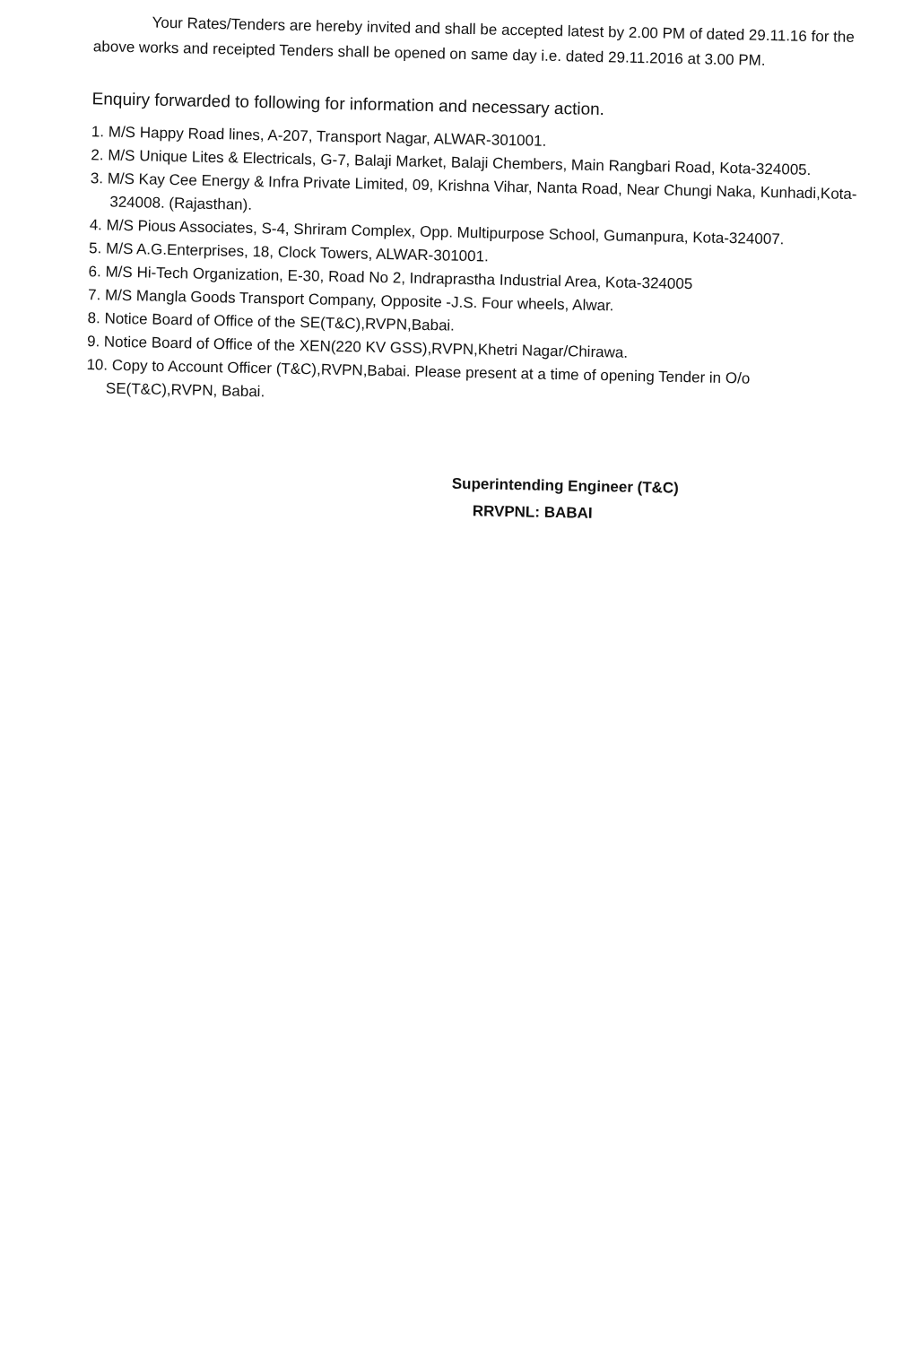Your Rates/Tenders are hereby invited and shall be accepted latest by 2.00 PM of dated 29.11.16 for the above works and receipted Tenders shall be opened on same day i.e. dated 29.11.2016 at 3.00 PM.
Enquiry forwarded to following for information and necessary action.
1. M/S Happy Road lines, A-207, Transport Nagar, ALWAR-301001.
2. M/S Unique Lites & Electricals, G-7, Balaji Market, Balaji Chembers, Main Rangbari Road, Kota-324005.
3. M/S Kay Cee Energy & Infra Private Limited, 09, Krishna Vihar, Nanta Road, Near Chungi Naka, Kunhadi,Kota-324008. (Rajasthan).
4. M/S Pious Associates, S-4, Shriram Complex, Opp. Multipurpose School, Gumanpura, Kota-324007.
5. M/S A.G.Enterprises, 18, Clock Towers, ALWAR-301001.
6. M/S Hi-Tech Organization, E-30, Road No 2, Indraprastha Industrial Area, Kota-324005
7. M/S Mangla Goods Transport Company, Opposite -J.S. Four wheels, Alwar.
8. Notice Board of Office of the SE(T&C),RVPN,Babai.
9. Notice Board of Office of the XEN(220 KV GSS),RVPN,Khetri Nagar/Chirawa.
10. Copy to Account Officer (T&C),RVPN,Babai. Please present at a time of opening Tender in O/o SE(T&C),RVPN, Babai.
Superintending Engineer (T&C)
RRVPNL: BABAI